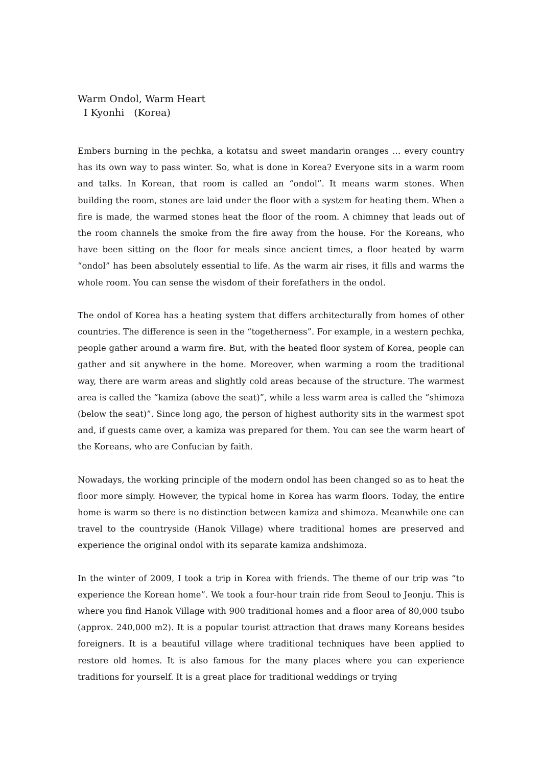Warm Ondol, Warm Heart
I Kyonhi　(Korea)
Embers burning in the pechka, a kotatsu and sweet mandarin oranges … every country has its own way to pass winter. So, what is done in Korea? Everyone sits in a warm room and talks. In Korean, that room is called an “ondol”. It means warm stones. When building the room, stones are laid under the floor with a system for heating them. When a fire is made, the warmed stones heat the floor of the room. A chimney that leads out of the room channels the smoke from the fire away from the house. For the Koreans, who have been sitting on the floor for meals since ancient times, a floor heated by warm “ondol” has been absolutely essential to life. As the warm air rises, it fills and warms the whole room. You can sense the wisdom of their forefathers in the ondol.
The ondol of Korea has a heating system that differs architecturally from homes of other countries. The difference is seen in the “togetherness”. For example, in a western pechka, people gather around a warm fire. But, with the heated floor system of Korea, people can gather and sit anywhere in the home. Moreover, when warming a room the traditional way, there are warm areas and slightly cold areas because of the structure. The warmest area is called the “kamiza (above the seat)”, while a less warm area is called the “shimoza (below the seat)”. Since long ago, the person of highest authority sits in the warmest spot and, if guests came over, a kamiza was prepared for them. You can see the warm heart of the Koreans, who are Confucian by faith.
Nowadays, the working principle of the modern ondol has been changed so as to heat the floor more simply. However, the typical home in Korea has warm floors. Today, the entire home is warm so there is no distinction between kamiza and shimoza. Meanwhile one can travel to the countryside (Hanok Village) where traditional homes are preserved and experience the original ondol with its separate kamiza andshimoza.
In the winter of 2009, I took a trip in Korea with friends. The theme of our trip was “to experience the Korean home”. We took a four-hour train ride from Seoul to Jeonju. This is where you find Hanok Village with 900 traditional homes and a floor area of 80,000 tsubo (approx. 240,000 m2). It is a popular tourist attraction that draws many Koreans besides foreigners. It is a beautiful village where traditional techniques have been applied to restore old homes. It is also famous for the many places where you can experience traditions for yourself. It is a great place for traditional weddings or trying